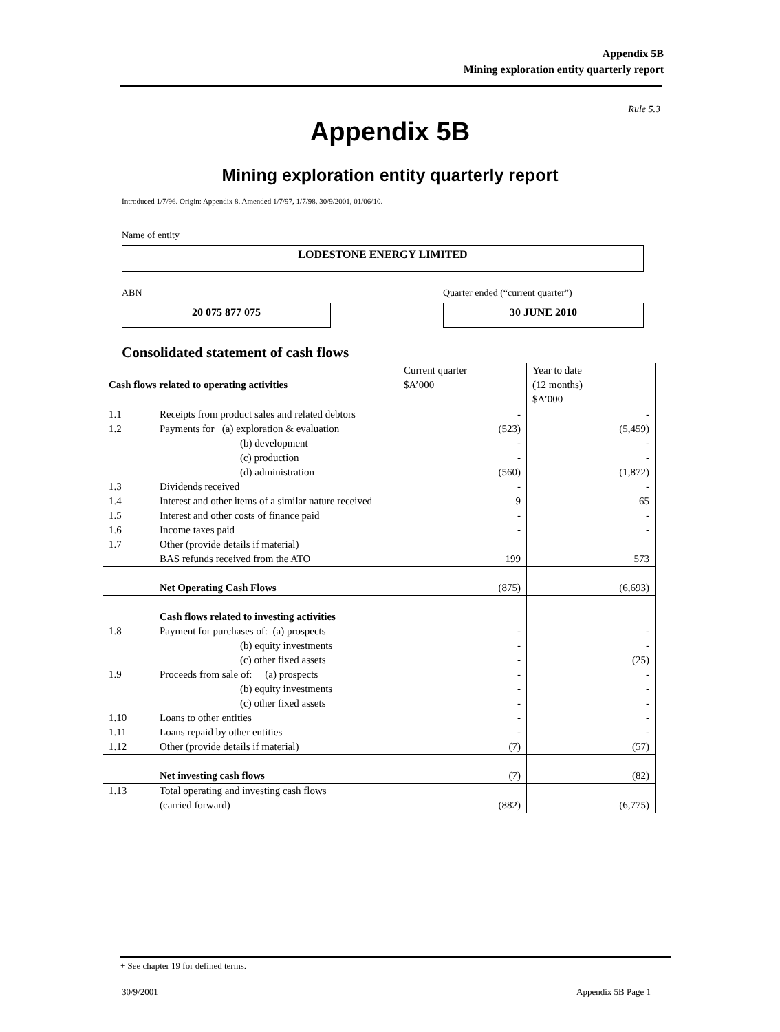Appendix 5B
Mining exploration entity quarterly report
Rule 5.3
Appendix 5B
Mining exploration entity quarterly report
Introduced 1/7/96. Origin: Appendix 8. Amended 1/7/97, 1/7/98, 30/9/2001, 01/06/10.
Name of entity
LODESTONE ENERGY LIMITED
ABN
Quarter ended (“current quarter”)
20 075 877 075 30 JUNE 2010
Consolidated statement of cash flows
| Cash flows related to operating activities | | Current quarter $A’000 | Year to date (12 months) $A’000 |
| 1.1 | Receipts from product sales and related debtors | - | - |
| 1.2 | Payments for (a) exploration & evaluation | (523) | (5,459) |
| | (b) development | - | - |
| | (c) production | - | - |
| | (d) administration | (560) | (1,872) |
| 1.3 | Dividends received | - | - |
| 1.4 | Interest and other items of a similar nature received | 9 | 65 |
| 1.5 | Interest and other costs of finance paid | - | - |
| 1.6 | Income taxes paid | - | - |
| 1.7 | Other (provide details if material) BAS refunds received from the ATO | 199 | 573 |
| | Net Operating Cash Flows | (875) | (6,693) |
| | Cash flows related to investing activities | | |
| 1.8 | Payment for purchases of: (a) prospects | - | - |
| | (b) equity investments | - | - |
| | (c) other fixed assets | - | (25) |
| 1.9 | Proceeds from sale of: (a) prospects | - | - |
| | (b) equity investments | - | - |
| | (c) other fixed assets | - | - |
| 1.10 | Loans to other entities | - | - |
| 1.11 | Loans repaid by other entities | - | - |
| 1.12 | Other (provide details if material) | (7) | (57) |
| | Net investing cash flows | (7) | (82) |
| 1.13 | Total operating and investing cash flows (carried forward) | (882) | (6,775) |
+ See chapter 19 for defined terms.
30/9/2001 Appendix 5B Page 1